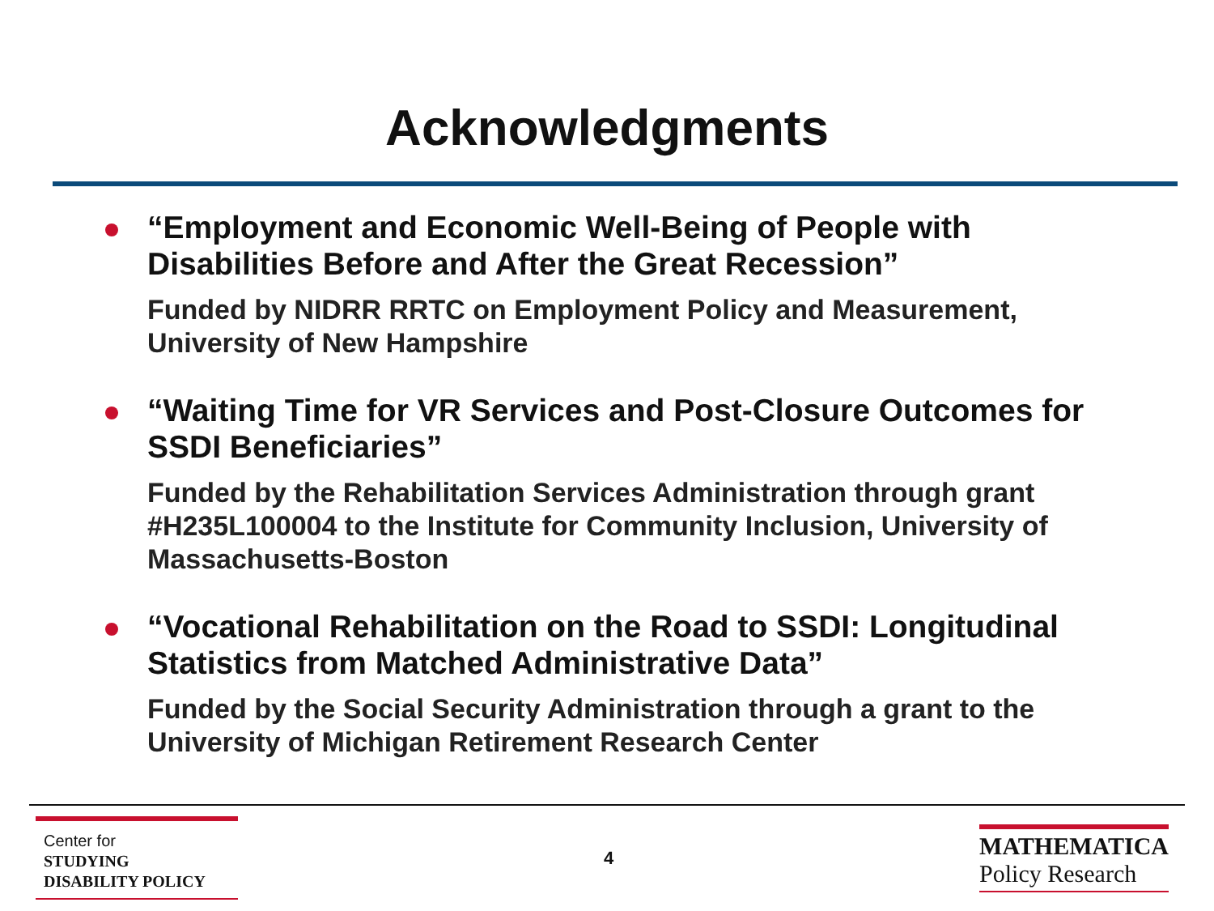Acknowledgments
“Employment and Economic Well-Being of People with Disabilities Before and After the Great Recession”
Funded by NIDRR RRTC on Employment Policy and Measurement, University of New Hampshire
“Waiting Time for VR Services and Post-Closure Outcomes for SSDI Beneficiaries”
Funded by the Rehabilitation Services Administration through grant #H235L100004 to the Institute for Community Inclusion, University of Massachusetts-Boston
“Vocational Rehabilitation on the Road to SSDI: Longitudinal Statistics from Matched Administrative Data”
Funded by the Social Security Administration through a grant to the University of Michigan Retirement Research Center
Center for
STUDYING
DISABILITY POLICY
4
MATHEMATICA
Policy Research